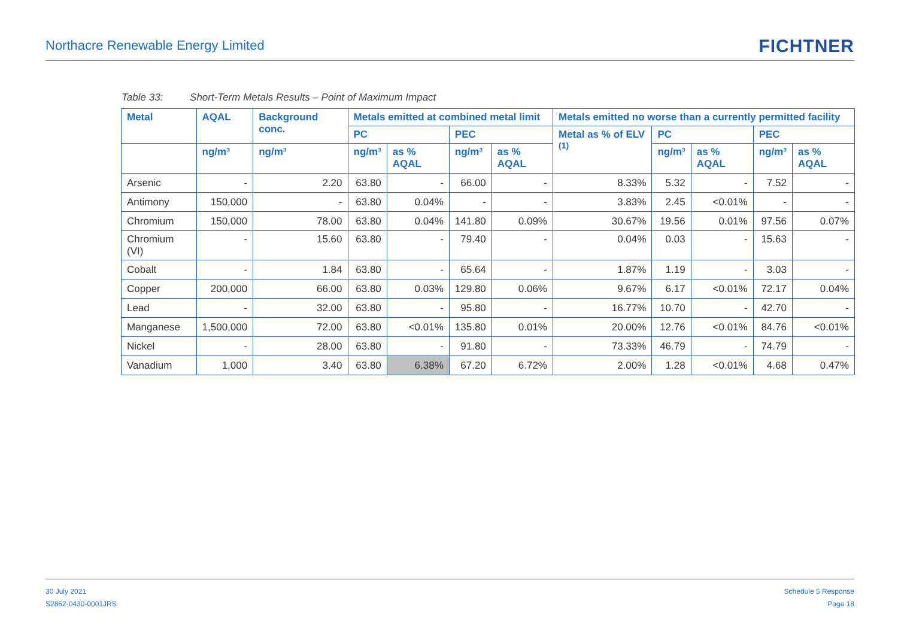Northacre Renewable Energy Limited
FICHTNER
Table 33: Short-Term Metals Results – Point of Maximum Impact
| Metal | AQAL | Background conc. | Metals emitted at combined metal limit | | | | Metals emitted no worse than a currently permitted facility | | | | |
| --- | --- | --- | --- | --- | --- | --- | --- | --- | --- | --- | --- |
| | | | PC | | PEC | | Metal as % of ELV <sup>(1)</sup> | PC | | PEC | |
| | ng/m³ | ng/m³ | ng/m³ | as % AQAL | ng/m³ | as % AQAL | | ng/m³ | as % AQAL | ng/m³ | as % AQAL |
| Arsenic | - | 2.20 | 63.80 | - | 66.00 | - | 8.33% | 5.32 | - | 7.52 | - |
| Antimony | 150,000 | - | 63.80 | 0.04% | - | - | 3.83% | 2.45 | <0.01% | - | - |
| Chromium | 150,000 | 78.00 | 63.80 | 0.04% | 141.80 | 0.09% | 30.67% | 19.56 | 0.01% | 97.56 | 0.07% |
| Chromium (VI) | - | 15.60 | 63.80 | - | 79.40 | - | 0.04% | 0.03 | - | 15.63 | - |
| Cobalt | - | 1.84 | 63.80 | - | 65.64 | - | 1.87% | 1.19 | - | 3.03 | - |
| Copper | 200,000 | 66.00 | 63.80 | 0.03% | 129.80 | 0.06% | 9.67% | 6.17 | <0.01% | 72.17 | 0.04% |
| Lead | - | 32.00 | 63.80 | - | 95.80 | - | 16.77% | 10.70 | - | 42.70 | - |
| Manganese | 1,500,000 | 72.00 | 63.80 | <0.01% | 135.80 | 0.01% | 20.00% | 12.76 | <0.01% | 84.76 | <0.01% |
| Nickel | - | 28.00 | 63.80 | - | 91.80 | - | 73.33% | 46.79 | - | 74.79 | - |
| Vanadium | 1,000 | 3.40 | 63.80 | 6.38% | 67.20 | 6.72% | 2.00% | 1.28 | <0.01% | 4.68 | 0.47% |
30 July 2021
S2862-0430-0001JRS
Schedule 5 Response
Page 18